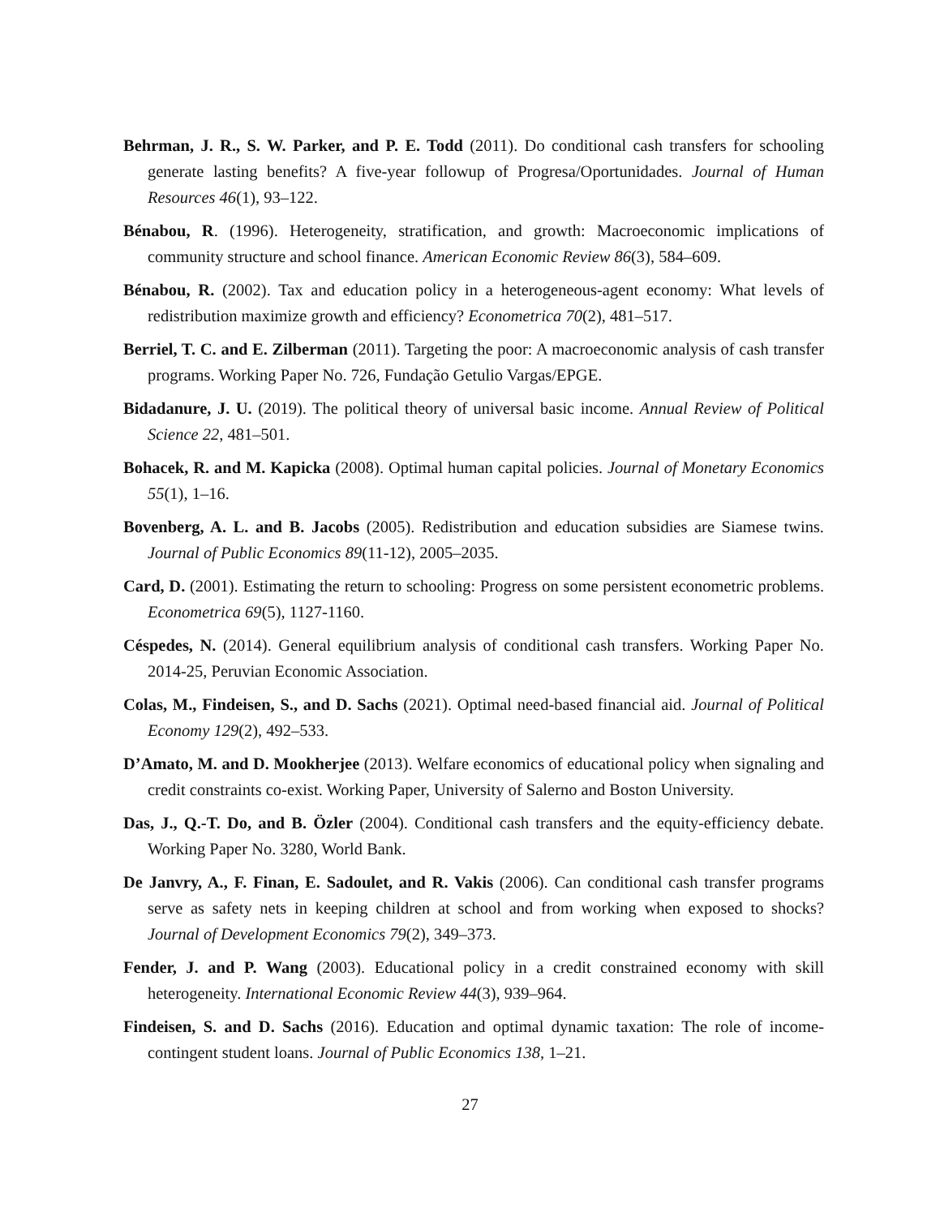Behrman, J. R., S. W. Parker, and P. E. Todd (2011). Do conditional cash transfers for schooling generate lasting benefits? A five-year followup of Progresa/Oportunidades. Journal of Human Resources 46(1), 93–122.
Bénabou, R. (1996). Heterogeneity, stratification, and growth: Macroeconomic implications of community structure and school finance. American Economic Review 86(3), 584–609.
Bénabou, R. (2002). Tax and education policy in a heterogeneous-agent economy: What levels of redistribution maximize growth and efficiency? Econometrica 70(2), 481–517.
Berriel, T. C. and E. Zilberman (2011). Targeting the poor: A macroeconomic analysis of cash transfer programs. Working Paper No. 726, Fundação Getulio Vargas/EPGE.
Bidadanure, J. U. (2019). The political theory of universal basic income. Annual Review of Political Science 22, 481–501.
Bohacek, R. and M. Kapicka (2008). Optimal human capital policies. Journal of Monetary Economics 55(1), 1–16.
Bovenberg, A. L. and B. Jacobs (2005). Redistribution and education subsidies are Siamese twins. Journal of Public Economics 89(11-12), 2005–2035.
Card, D. (2001). Estimating the return to schooling: Progress on some persistent econometric problems. Econometrica 69(5), 1127-1160.
Céspedes, N. (2014). General equilibrium analysis of conditional cash transfers. Working Paper No. 2014-25, Peruvian Economic Association.
Colas, M., Findeisen, S., and D. Sachs (2021). Optimal need-based financial aid. Journal of Political Economy 129(2), 492–533.
D’Amato, M. and D. Mookherjee (2013). Welfare economics of educational policy when signaling and credit constraints co-exist. Working Paper, University of Salerno and Boston University.
Das, J., Q.-T. Do, and B. Özler (2004). Conditional cash transfers and the equity-efficiency debate. Working Paper No. 3280, World Bank.
De Janvry, A., F. Finan, E. Sadoulet, and R. Vakis (2006). Can conditional cash transfer programs serve as safety nets in keeping children at school and from working when exposed to shocks? Journal of Development Economics 79(2), 349–373.
Fender, J. and P. Wang (2003). Educational policy in a credit constrained economy with skill heterogeneity. International Economic Review 44(3), 939–964.
Findeisen, S. and D. Sachs (2016). Education and optimal dynamic taxation: The role of income-contingent student loans. Journal of Public Economics 138, 1–21.
27